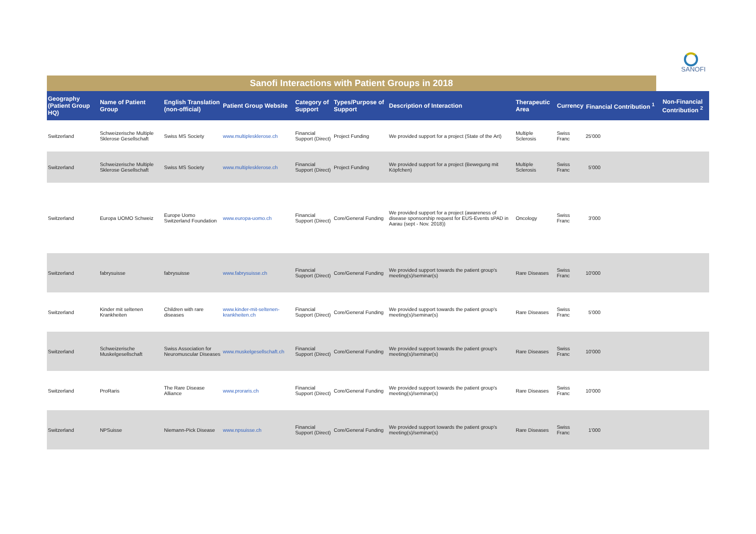SANOFI
| Sanofi Interactions with Patient Groups in 2018 | | | | | | | | | | |
| Geography (Patient Group HQ) | Name of Patient Group | English Translation (non-official) | Patient Group Website | Category of Support | Types/Purpose of Support | Description of Interaction | Therapeutic Area | Currency | Financial Contribution <sup>1</sup> | Non-Financial Contribution <sup>2</sup> |
| Switzerland | Schweizerische Multiple Sklerose Gesellschaft | Swiss MS Society | www.multiplesklerose.ch | Financial Support (Direct) | Project Funding | We provided support for a project (State of the Art) | Multiple Sclerosis | Swiss Franc | 25'000 | |
| Switzerland | Schweizerische Multiple Sklerose Gesellschaft | Swiss MS Society | www.multiplesklerose.ch | Financial Support (Direct) | Project Funding | We provided support for a project (Bewegung mit Köpfchen) | Multiple Sclerosis | Swiss Franc | 5'000 | |
| Switzerland | Europa UOMO Schweiz | Europe Uomo Switzerland Foundation | www.europa-uomo.ch | Financial Support (Direct) | Core/General Funding | We provided support for a project (awareness of disease sponsorship request for EUS-Events sPAD in Aarau (sept - Nov. 2018)) | Oncology | Swiss Franc | 3'000 | |
| Switzerland | fabrysuisse | fabrysuisse | www.fabrysuisse.ch | Financial Support (Direct) | Core/General Funding | We provided support towards the patient group's meeting(s)/seminar(s) | Rare Diseases | Swiss Franc | 10'000 | |
| Switzerland | Kinder mit seltenen Krankheiten | Children with rare diseases | www.kinder-mit-seltenen-krankheiten.ch | Financial Support (Direct) | Core/General Funding | We provided support towards the patient group's meeting(s)/seminar(s) | Rare Diseases | Swiss Franc | 5'000 | |
| Switzerland | Schweizerische Muskelgesellschaft | Swiss Association for Neuromuscular Diseases | www.muskelgesellschaft.ch | Financial Support (Direct) | Core/General Funding | We provided support towards the patient group's meeting(s)/seminar(s) | Rare Diseases | Swiss Franc | 10'000 | |
| Switzerland | ProRaris | The Rare Disease Alliance | www.proraris.ch | Financial Support (Direct) | Core/General Funding | We provided support towards the patient group's meeting(s)/seminar(s) | Rare Diseases | Swiss Franc | 10'000 | |
| Switzerland | NPSuisse | Niemann-Pick Disease | www.npsuisse.ch | Financial Support (Direct) | Core/General Funding | We provided support towards the patient group's meeting(s)/seminar(s) | Rare Diseases | Swiss Franc | 1'000 | |